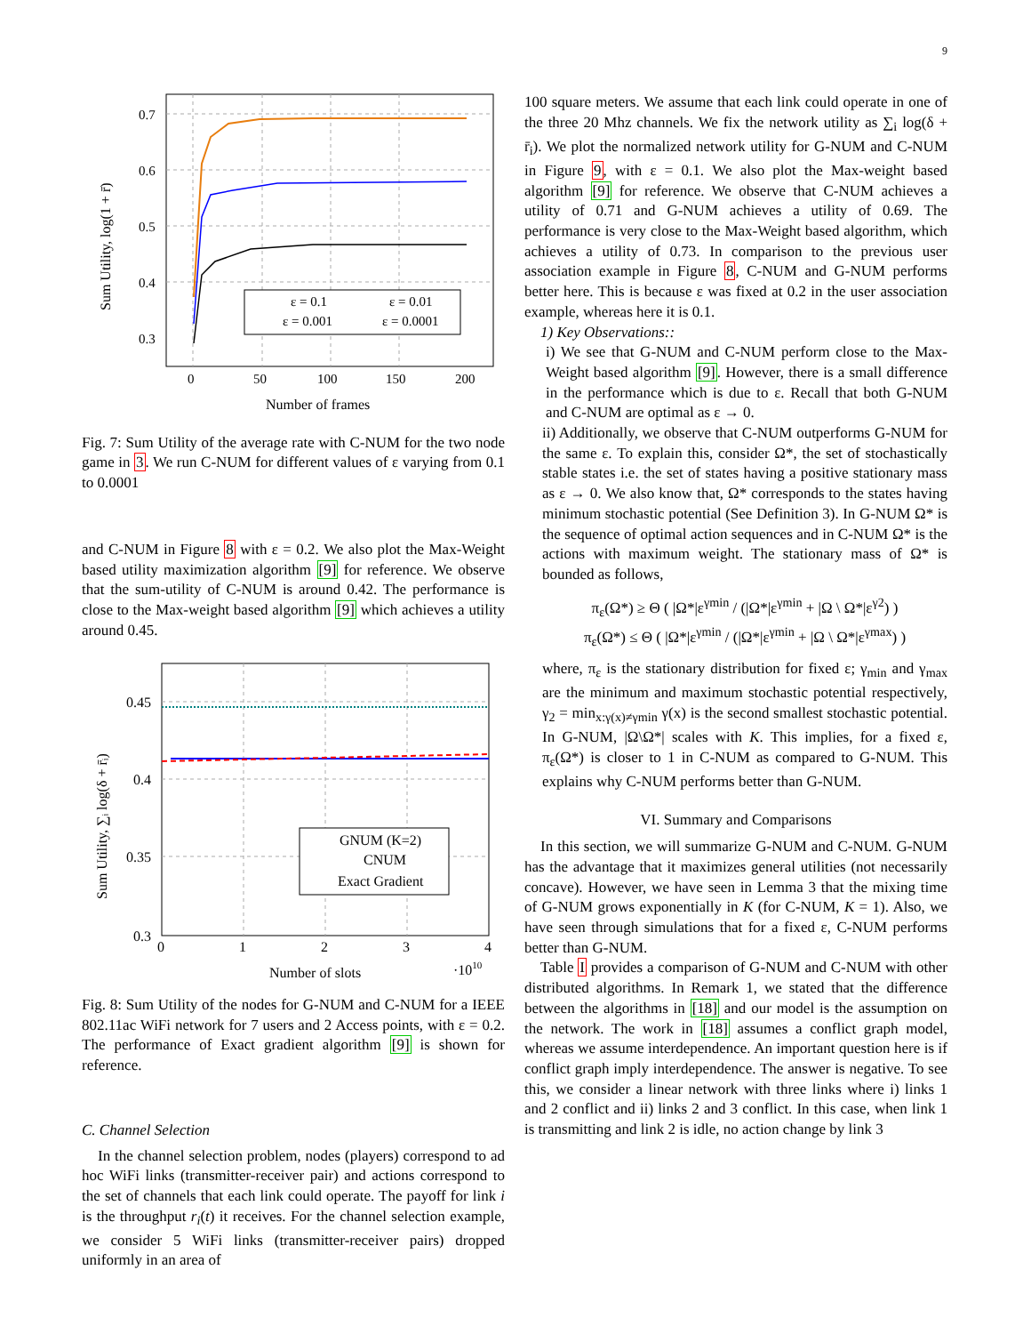9
ε = 0.1
ε = 0.01
ε = 0.001
ε = 0.0001
0.7
0.6
0.5
0.4
0.3
0
50
100
150
200
Number of frames
Sum Utility, log(1 + r̄)
Fig. 7: Sum Utility of the average rate with C-NUM for the two node game in 3. We run C-NUM for different values of ε varying from 0.1 to 0.0001
and C-NUM in Figure 8 with ε = 0.2. We also plot the Max-Weight based utility maximization algorithm [9] for reference. We observe that the sum-utility of C-NUM is around 0.42. The performance is close to the Max-weight based algorithm [9] which achieves a utility around 0.45.
GNUM (K=2)
CNUM
Exact Gradient
0.45
0.4
0.35
0.3
0
1
2
3
4
Number of slots
·1010
Sum Utility, ∑ᵢ log(δ + r̄ᵢ)
Fig. 8: Sum Utility of the nodes for G-NUM and C-NUM for a IEEE 802.11ac WiFi network for 7 users and 2 Access points, with ε = 0.2. The performance of Exact gradient algorithm [9] is shown for reference.
C. Channel Selection
In the channel selection problem, nodes (players) correspond to ad hoc WiFi links (transmitter-receiver pair) and actions correspond to the set of channels that each link could operate. The payoff for link i is the throughput r<sub>i</sub>(t) it receives. For the channel selection example, we consider 5 WiFi links (transmitter-receiver pairs) dropped uniformly in an area of
100 square meters. We assume that each link could operate in one of the three 20 Mhz channels. We fix the network utility as ∑<sub>i</sub> log(δ + r̄<sub>i</sub>). We plot the normalized network utility for G-NUM and C-NUM in Figure 9, with ε = 0.1. We also plot the Max-weight based algorithm [9] for reference. We observe that C-NUM achieves a utility of 0.71 and G-NUM achieves a utility of 0.69. The performance is very close to the Max-Weight based algorithm, which achieves a utility of 0.73. In comparison to the previous user association example in Figure 8, C-NUM and G-NUM performs better here. This is because ε was fixed at 0.2 in the user association example, whereas here it is 0.1.
1) Key Observations::
i) We see that G-NUM and C-NUM perform close to the Max-Weight based algorithm [9]. However, there is a small difference in the performance which is due to ε. Recall that both G-NUM and C-NUM are optimal as ε → 0.
ii) Additionally, we observe that C-NUM outperforms G-NUM for the same ε. To explain this, consider Ω*, the set of stochastically stable states i.e. the set of states having a positive stationary mass as ε → 0. We also know that, Ω* corresponds to the states having minimum stochastic potential (See Definition 3). In G-NUM Ω* is the sequence of optimal action sequences and in C-NUM Ω* is the actions with maximum weight. The stationary mass of Ω* is bounded as follows,
π<sub>ε</sub>(Ω*) ≥ Θ ( |Ω*|ε<sup>γmin</sup> / (|Ω*|ε<sup>γmin</sup> + |Ω \ Ω*|ε<sup>γ2</sup>) )
π<sub>ε</sub>(Ω*) ≤ Θ ( |Ω*|ε<sup>γmin</sup> / (|Ω*|ε<sup>γmin</sup> + |Ω \ Ω*|ε<sup>γmax</sup>) )
where, π<sub>ε</sub> is the stationary distribution for fixed ε; γ<sub>min</sub> and γ<sub>max</sub> are the minimum and maximum stochastic potential respectively, γ<sub>2</sub> = min<sub>x:γ(x)≠γmin</sub> γ(x) is the second smallest stochastic potential. In G-NUM, |Ω\Ω*| scales with K. This implies, for a fixed ε, π<sub>ε</sub>(Ω*) is closer to 1 in C-NUM as compared to G-NUM. This explains why C-NUM performs better than G-NUM.
VI. Summary and Comparisons
In this section, we will summarize G-NUM and C-NUM. G-NUM has the advantage that it maximizes general utilities (not necessarily concave). However, we have seen in Lemma 3 that the mixing time of G-NUM grows exponentially in K (for C-NUM, K = 1). Also, we have seen through simulations that for a fixed ε, C-NUM performs better than G-NUM.
Table I provides a comparison of G-NUM and C-NUM with other distributed algorithms. In Remark 1, we stated that the difference between the algorithms in [18] and our model is the assumption on the network. The work in [18] assumes a conflict graph model, whereas we assume interdependence. An important question here is if conflict graph imply interdependence. The answer is negative. To see this, we consider a linear network with three links where i) links 1 and 2 conflict and ii) links 2 and 3 conflict. In this case, when link 1 is transmitting and link 2 is idle, no action change by link 3